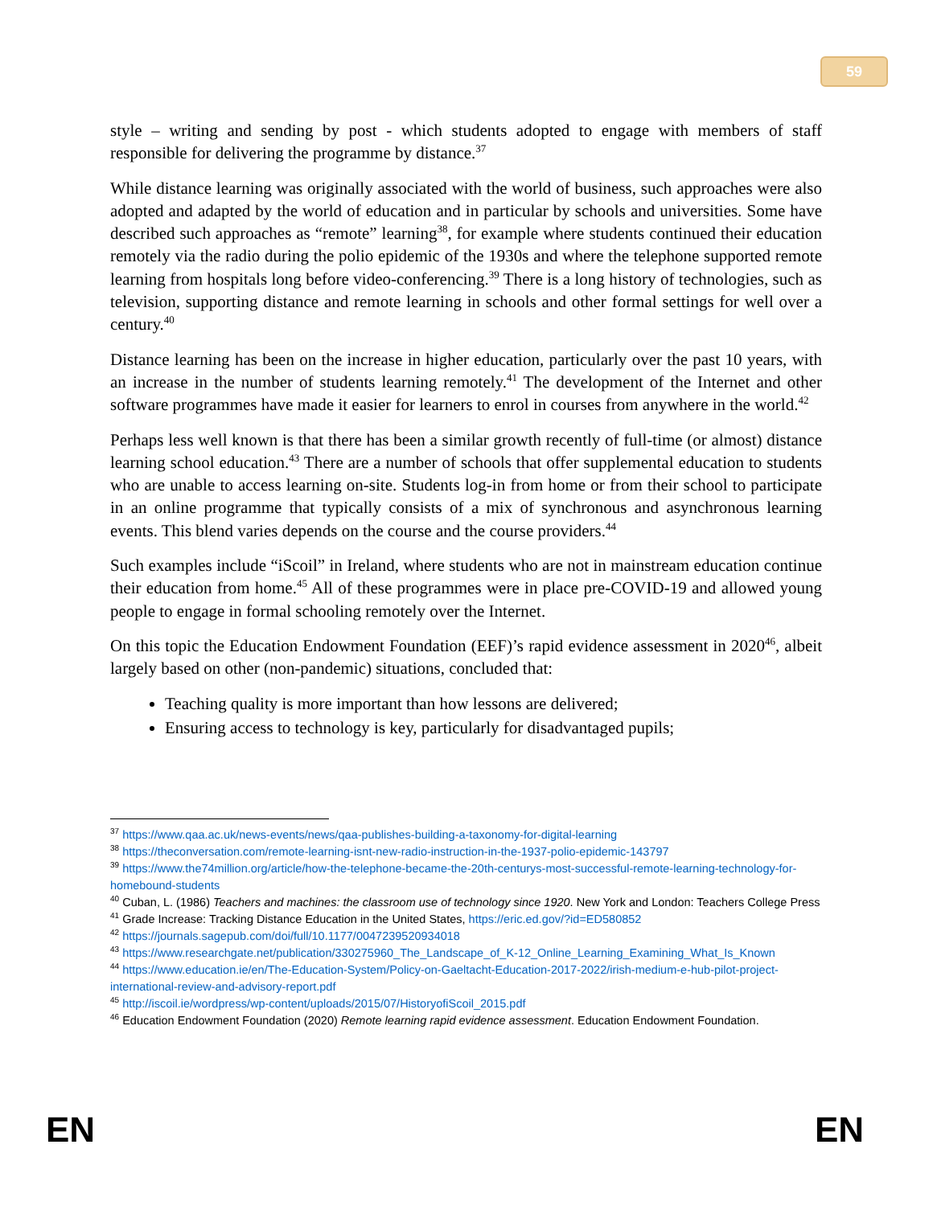59
style – writing and sending by post - which students adopted to engage with members of staff responsible for delivering the programme by distance.<sup>37</sup>
While distance learning was originally associated with the world of business, such approaches were also adopted and adapted by the world of education and in particular by schools and universities. Some have described such approaches as “remote” learning<sup>38</sup>, for example where students continued their education remotely via the radio during the polio epidemic of the 1930s and where the telephone supported remote learning from hospitals long before video-conferencing.<sup>39</sup> There is a long history of technologies, such as television, supporting distance and remote learning in schools and other formal settings for well over a century.<sup>40</sup>
Distance learning has been on the increase in higher education, particularly over the past 10 years, with an increase in the number of students learning remotely.<sup>41</sup> The development of the Internet and other software programmes have made it easier for learners to enrol in courses from anywhere in the world.<sup>42</sup>
Perhaps less well known is that there has been a similar growth recently of full-time (or almost) distance learning school education.<sup>43</sup> There are a number of schools that offer supplemental education to students who are unable to access learning on-site. Students log-in from home or from their school to participate in an online programme that typically consists of a mix of synchronous and asynchronous learning events. This blend varies depends on the course and the course providers.<sup>44</sup>
Such examples include “iScoil” in Ireland, where students who are not in mainstream education continue their education from home.<sup>45</sup> All of these programmes were in place pre-COVID-19 and allowed young people to engage in formal schooling remotely over the Internet.
On this topic the Education Endowment Foundation (EEF)’s rapid evidence assessment in 2020<sup>46</sup>, albeit largely based on other (non-pandemic) situations, concluded that:
Teaching quality is more important than how lessons are delivered;
Ensuring access to technology is key, particularly for disadvantaged pupils;
<sup>37</sup> https://www.qaa.ac.uk/news-events/news/qaa-publishes-building-a-taxonomy-for-digital-learning
<sup>38</sup> https://theconversation.com/remote-learning-isnt-new-radio-instruction-in-the-1937-polio-epidemic-143797
<sup>39</sup> https://www.the74million.org/article/how-the-telephone-became-the-20th-centurys-most-successful-remote-learning-technology-for-homebound-students
<sup>40</sup> Cuban, L. (1986) Teachers and machines: the classroom use of technology since 1920. New York and London: Teachers College Press
<sup>41</sup> Grade Increase: Tracking Distance Education in the United States, https://eric.ed.gov/?id=ED580852
<sup>42</sup> https://journals.sagepub.com/doi/full/10.1177/0047239520934018
<sup>43</sup> https://www.researchgate.net/publication/330275960_The_Landscape_of_K-12_Online_Learning_Examining_What_Is_Known
<sup>44</sup> https://www.education.ie/en/The-Education-System/Policy-on-Gaeltacht-Education-2017-2022/irish-medium-e-hub-pilot-project-international-review-and-advisory-report.pdf
<sup>45</sup> http://iscoil.ie/wordpress/wp-content/uploads/2015/07/HistoryofiScoil_2015.pdf
<sup>46</sup> Education Endowment Foundation (2020) Remote learning rapid evidence assessment. Education Endowment Foundation.
EN EN